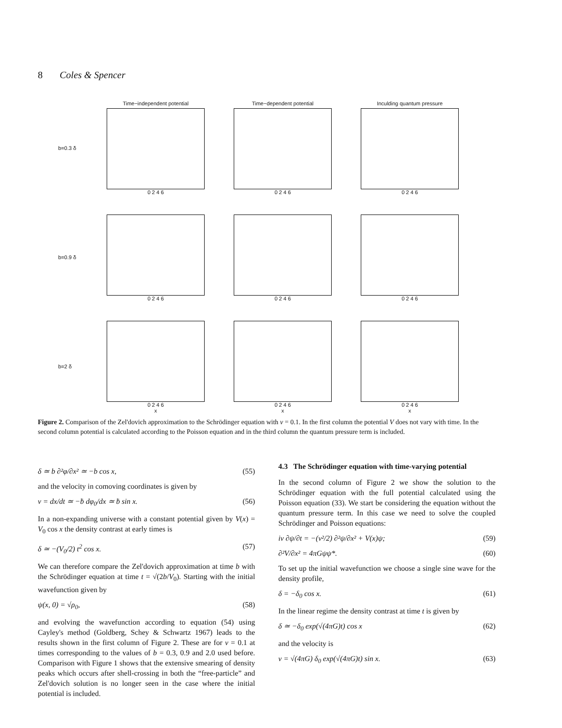8 Coles & Spencer
b=0.3 δ
Time−independent potential
0 2 4 6
Time−dependent potential
0 2 4 6
Inculding quantum pressure
0 2 4 6
b=0.9 δ 0 2 4 6 0 2 4 6 0 2 4 6
b=2 δ
0 2 4 6
x
0 2 4 6
x
0 2 4 6
x
Figure 2. Comparison of the Zel'dovich approximation to the Schrödinger equation with ν = 0.1. In the first column the potential V does not vary with time. In the second column potential is calculated according to the Poisson equation and in the third column the quantum pressure term is included.
δ ≃ b ∂²φ/∂x² ≃ −b cos x, (55)
and the velocity in comoving coordinates is given by
v = dx/dt ≃ −ḃ dφ<sub>0</sub>/dx ≃ ḃ sin x. (56)
In a non-expanding universe with a constant potential given by V(x) = V<sub>0</sub> cos x the density contrast at early times is
δ ≃ −(V<sub>0</sub>/2) t<sup>2</sup> cos x. (57)
We can therefore compare the Zel'dovich approximation at time b with the Schrödinger equation at time t = √(2b/V<sub>0</sub>). Starting with the initial wavefunction given by
ψ(x, 0) = √ρ<sub>0</sub>, (58)
and evolving the wavefunction according to equation (54) using Cayley's method (Goldberg, Schey & Schwartz 1967) leads to the results shown in the first column of Figure 2. These are for ν = 0.1 at times corresponding to the values of b = 0.3, 0.9 and 2.0 used before. Comparison with Figure 1 shows that the extensive smearing of density peaks which occurs after shell-crossing in both the “free-particle” and Zel'dovich solution is no longer seen in the case where the initial potential is included.
4.3 The Schrödinger equation with time-varying potential
In the second column of Figure 2 we show the solution to the Schrödinger equation with the full potential calculated using the Poisson equation (33). We start be considering the equation without the quantum pressure term. In this case we need to solve the coupled Schrödinger and Poisson equations:
iν ∂ψ/∂t = −(ν²/2) ∂²ψ/∂x² + V(x)ψ; (59)
∂²V/∂x² = 4πGψψ*. (60)
To set up the initial wavefunction we choose a single sine wave for the density profile,
δ = −δ<sub>0</sub> cos x. (61)
In the linear regime the density contrast at time t is given by
δ ≃ −δ<sub>0</sub> exp(√(4πG)t) cos x (62)
and the velocity is
v = √(4πG) δ<sub>0</sub> exp(√(4πG)t) sin x. (63)